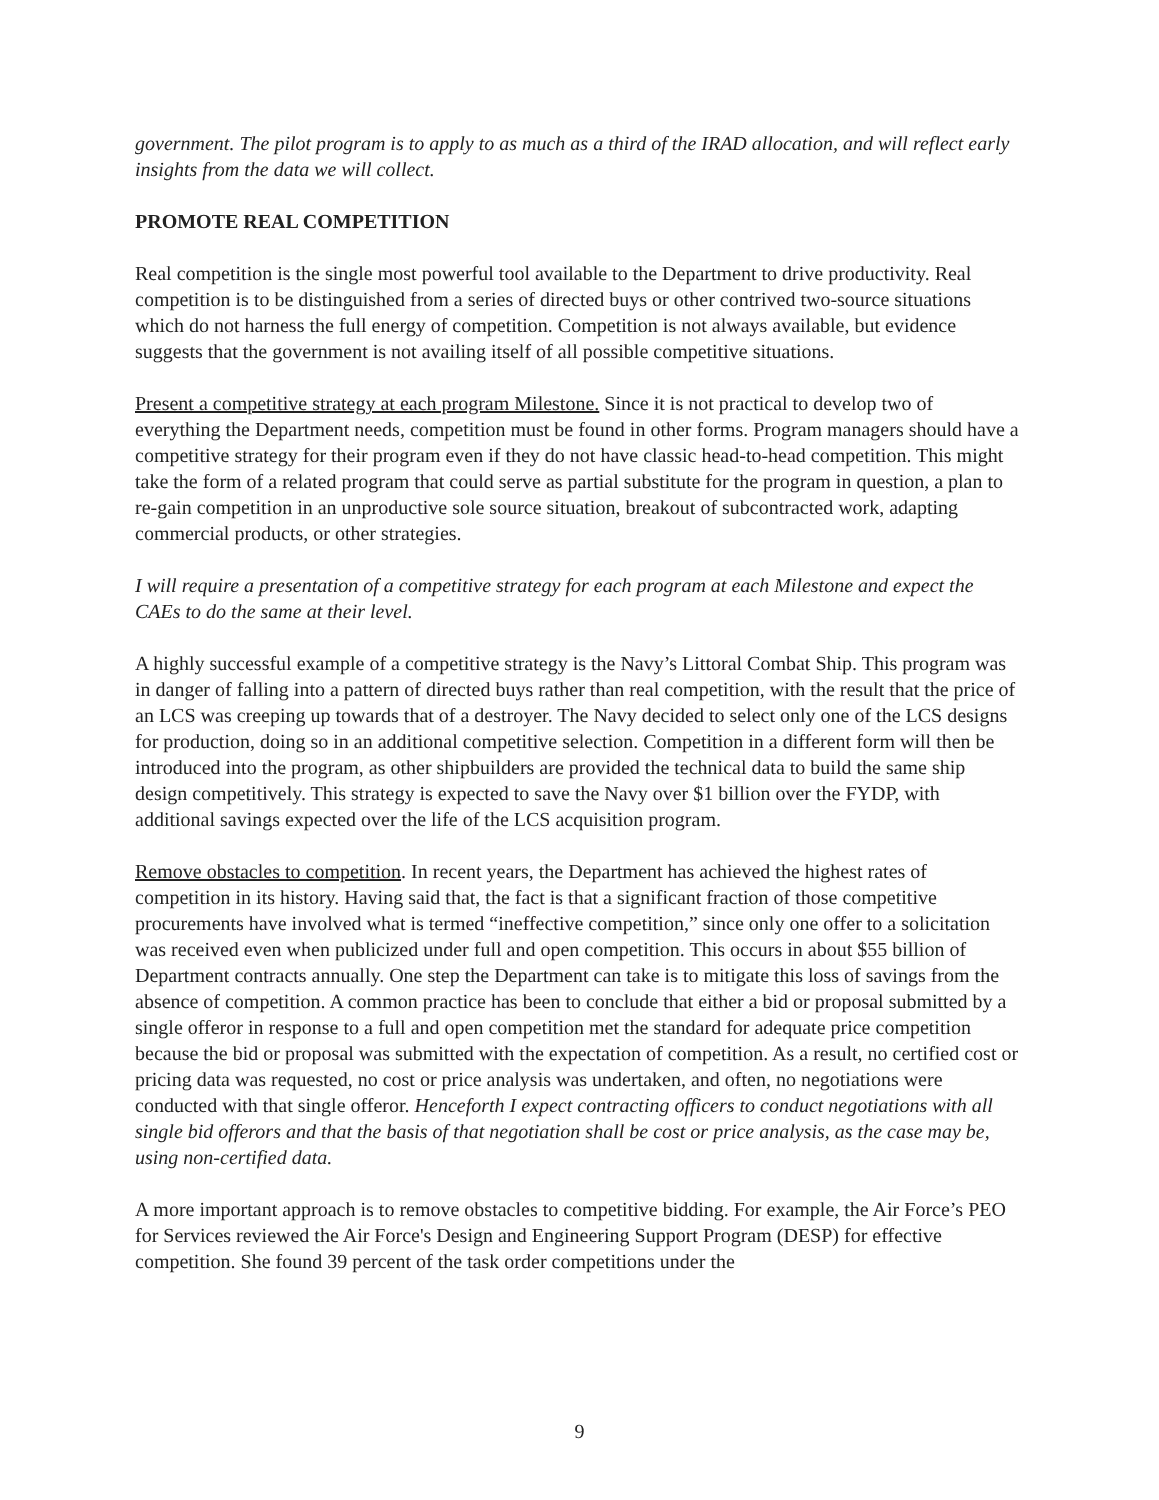government. The pilot program is to apply to as much as a third of the IRAD allocation, and will reflect early insights from the data we will collect.
PROMOTE REAL COMPETITION
Real competition is the single most powerful tool available to the Department to drive productivity. Real competition is to be distinguished from a series of directed buys or other contrived two-source situations which do not harness the full energy of competition. Competition is not always available, but evidence suggests that the government is not availing itself of all possible competitive situations.
Present a competitive strategy at each program Milestone. Since it is not practical to develop two of everything the Department needs, competition must be found in other forms. Program managers should have a competitive strategy for their program even if they do not have classic head-to-head competition. This might take the form of a related program that could serve as partial substitute for the program in question, a plan to re-gain competition in an unproductive sole source situation, breakout of subcontracted work, adapting commercial products, or other strategies.
I will require a presentation of a competitive strategy for each program at each Milestone and expect the CAEs to do the same at their level.
A highly successful example of a competitive strategy is the Navy’s Littoral Combat Ship. This program was in danger of falling into a pattern of directed buys rather than real competition, with the result that the price of an LCS was creeping up towards that of a destroyer. The Navy decided to select only one of the LCS designs for production, doing so in an additional competitive selection. Competition in a different form will then be introduced into the program, as other shipbuilders are provided the technical data to build the same ship design competitively. This strategy is expected to save the Navy over $1 billion over the FYDP, with additional savings expected over the life of the LCS acquisition program.
Remove obstacles to competition. In recent years, the Department has achieved the highest rates of competition in its history. Having said that, the fact is that a significant fraction of those competitive procurements have involved what is termed “ineffective competition,” since only one offer to a solicitation was received even when publicized under full and open competition. This occurs in about $55 billion of Department contracts annually. One step the Department can take is to mitigate this loss of savings from the absence of competition. A common practice has been to conclude that either a bid or proposal submitted by a single offeror in response to a full and open competition met the standard for adequate price competition because the bid or proposal was submitted with the expectation of competition. As a result, no certified cost or pricing data was requested, no cost or price analysis was undertaken, and often, no negotiations were conducted with that single offeror. Henceforth I expect contracting officers to conduct negotiations with all single bid offerors and that the basis of that negotiation shall be cost or price analysis, as the case may be, using non-certified data.
A more important approach is to remove obstacles to competitive bidding. For example, the Air Force’s PEO for Services reviewed the Air Force's Design and Engineering Support Program (DESP) for effective competition. She found 39 percent of the task order competitions under the
9